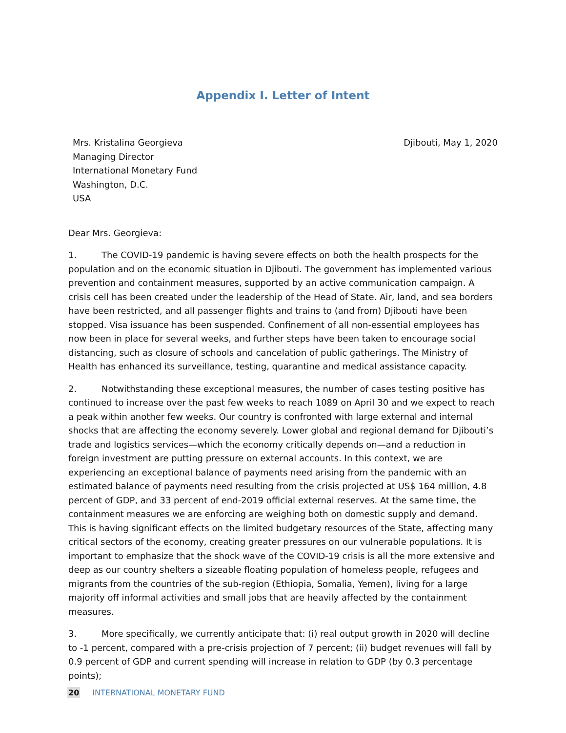Appendix I. Letter of Intent
Mrs. Kristalina Georgieva
Managing Director
International Monetary Fund
Washington, D.C.
USA
Djibouti, May 1, 2020
Dear Mrs. Georgieva:
1. The COVID-19 pandemic is having severe effects on both the health prospects for the population and on the economic situation in Djibouti. The government has implemented various prevention and containment measures, supported by an active communication campaign. A crisis cell has been created under the leadership of the Head of State. Air, land, and sea borders have been restricted, and all passenger flights and trains to (and from) Djibouti have been stopped. Visa issuance has been suspended. Confinement of all non-essential employees has now been in place for several weeks, and further steps have been taken to encourage social distancing, such as closure of schools and cancelation of public gatherings. The Ministry of Health has enhanced its surveillance, testing, quarantine and medical assistance capacity.
2. Notwithstanding these exceptional measures, the number of cases testing positive has continued to increase over the past few weeks to reach 1089 on April 30 and we expect to reach a peak within another few weeks. Our country is confronted with large external and internal shocks that are affecting the economy severely. Lower global and regional demand for Djibouti’s trade and logistics services—which the economy critically depends on—and a reduction in foreign investment are putting pressure on external accounts. In this context, we are experiencing an exceptional balance of payments need arising from the pandemic with an estimated balance of payments need resulting from the crisis projected at US$ 164 million, 4.8 percent of GDP, and 33 percent of end-2019 official external reserves. At the same time, the containment measures we are enforcing are weighing both on domestic supply and demand. This is having significant effects on the limited budgetary resources of the State, affecting many critical sectors of the economy, creating greater pressures on our vulnerable populations. It is important to emphasize that the shock wave of the COVID-19 crisis is all the more extensive and deep as our country shelters a sizeable floating population of homeless people, refugees and migrants from the countries of the sub-region (Ethiopia, Somalia, Yemen), living for a large majority off informal activities and small jobs that are heavily affected by the containment measures.
3. More specifically, we currently anticipate that: (i) real output growth in 2020 will decline to -1 percent, compared with a pre-crisis projection of 7 percent; (ii) budget revenues will fall by 0.9 percent of GDP and current spending will increase in relation to GDP (by 0.3 percentage points);
20 INTERNATIONAL MONETARY FUND